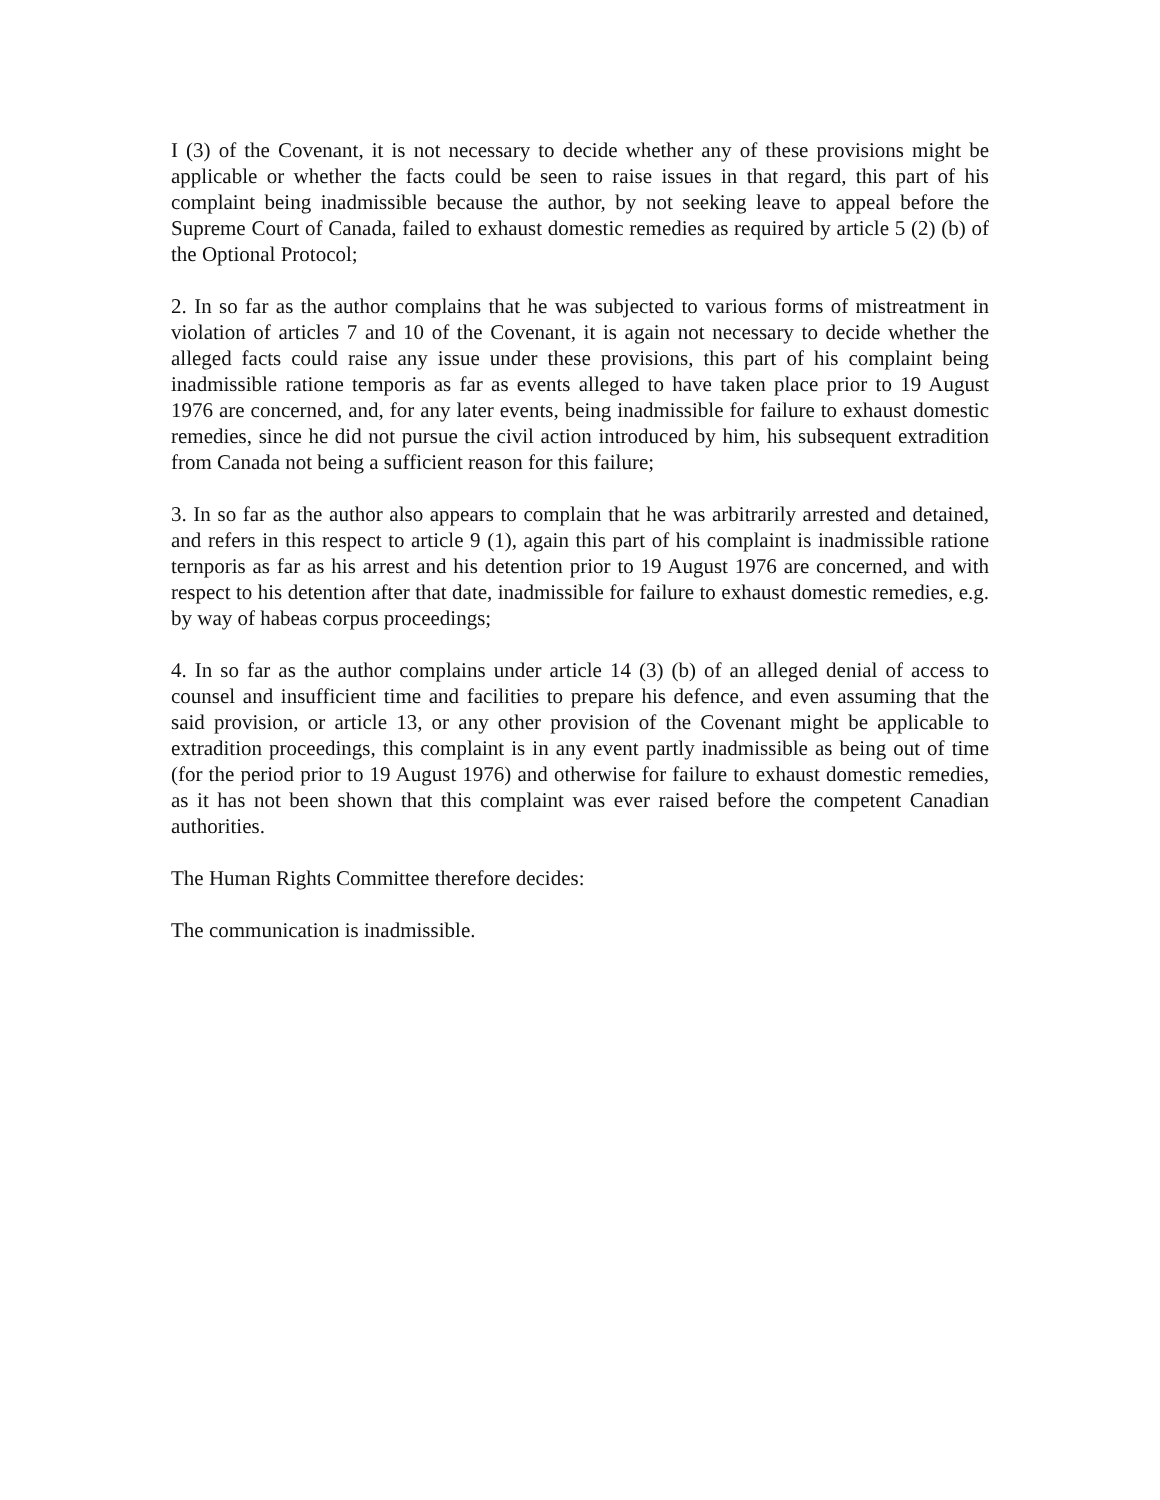I (3) of the Covenant, it is not necessary to decide whether any of these provisions might be applicable or whether the facts could be seen to raise issues in that regard, this part of his complaint being inadmissible because the author, by not seeking leave to appeal before the Supreme Court of Canada, failed to exhaust domestic remedies as required by article 5 (2) (b) of the Optional Protocol;
2. In so far as the author complains that he was subjected to various forms of mistreatment in violation of articles 7 and 10 of the Covenant, it is again not necessary to decide whether the alleged facts could raise any issue under these provisions, this part of his complaint being inadmissible ratione temporis as far as events alleged to have taken place prior to 19 August 1976 are concerned, and, for any later events, being inadmissible for failure to exhaust domestic remedies, since he did not pursue the civil action introduced by him, his subsequent extradition from Canada not being a sufficient reason for this failure;
3. In so far as the author also appears to complain that he was arbitrarily arrested and detained, and refers in this respect to article 9 (1), again this part of his complaint is inadmissible ratione ternporis as far as his arrest and his detention prior to 19 August 1976 are concerned, and with respect to his detention after that date, inadmissible for failure to exhaust domestic remedies, e.g. by way of habeas corpus proceedings;
4. In so far as the author complains under article 14 (3) (b) of an alleged denial of access to counsel and insufficient time and facilities to prepare his defence, and even assuming that the said provision, or article 13, or any other provision of the Covenant might be applicable to extradition proceedings, this complaint is in any event partly inadmissible as being out of time (for the period prior to 19 August 1976) and otherwise for failure to exhaust domestic remedies, as it has not been shown that this complaint was ever raised before the competent Canadian authorities.
The Human Rights Committee therefore decides:
The communication is inadmissible.